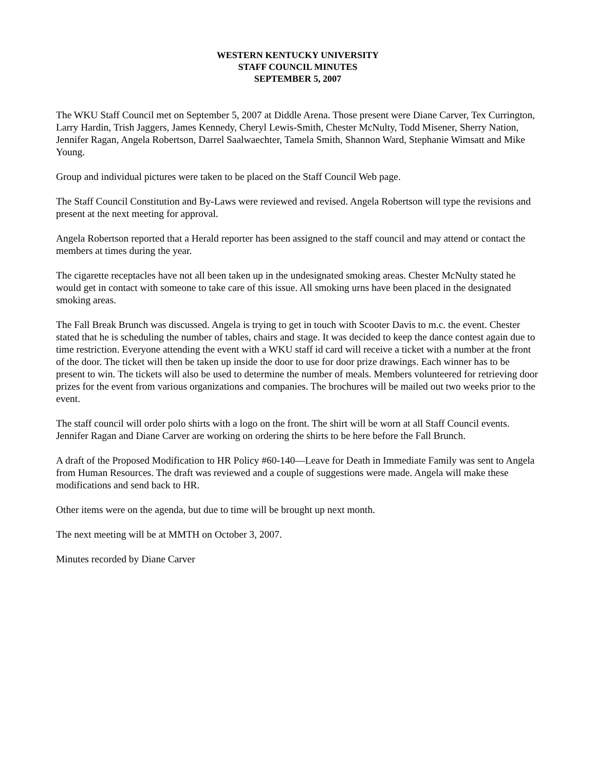WESTERN KENTUCKY UNIVERSITY
STAFF COUNCIL MINUTES
SEPTEMBER 5, 2007
The WKU Staff Council met on September 5, 2007 at Diddle Arena. Those present were Diane Carver, Tex Currington, Larry Hardin, Trish Jaggers, James Kennedy, Cheryl Lewis-Smith, Chester McNulty, Todd Misener, Sherry Nation, Jennifer Ragan, Angela Robertson, Darrel Saalwaechter, Tamela Smith, Shannon Ward, Stephanie Wimsatt and Mike Young.
Group and individual pictures were taken to be placed on the Staff Council Web page.
The Staff Council Constitution and By-Laws were reviewed and revised. Angela Robertson will type the revisions and present at the next meeting for approval.
Angela Robertson reported that a Herald reporter has been assigned to the staff council and may attend or contact the members at times during the year.
The cigarette receptacles have not all been taken up in the undesignated smoking areas. Chester McNulty stated he would get in contact with someone to take care of this issue. All smoking urns have been placed in the designated smoking areas.
The Fall Break Brunch was discussed. Angela is trying to get in touch with Scooter Davis to m.c. the event. Chester stated that he is scheduling the number of tables, chairs and stage. It was decided to keep the dance contest again due to time restriction. Everyone attending the event with a WKU staff id card will receive a ticket with a number at the front of the door. The ticket will then be taken up inside the door to use for door prize drawings. Each winner has to be present to win. The tickets will also be used to determine the number of meals. Members volunteered for retrieving door prizes for the event from various organizations and companies. The brochures will be mailed out two weeks prior to the event.
The staff council will order polo shirts with a logo on the front. The shirt will be worn at all Staff Council events. Jennifer Ragan and Diane Carver are working on ordering the shirts to be here before the Fall Brunch.
A draft of the Proposed Modification to HR Policy #60-140—Leave for Death in Immediate Family was sent to Angela from Human Resources. The draft was reviewed and a couple of suggestions were made. Angela will make these modifications and send back to HR.
Other items were on the agenda, but due to time will be brought up next month.
The next meeting will be at MMTH on October 3, 2007.
Minutes recorded by Diane Carver